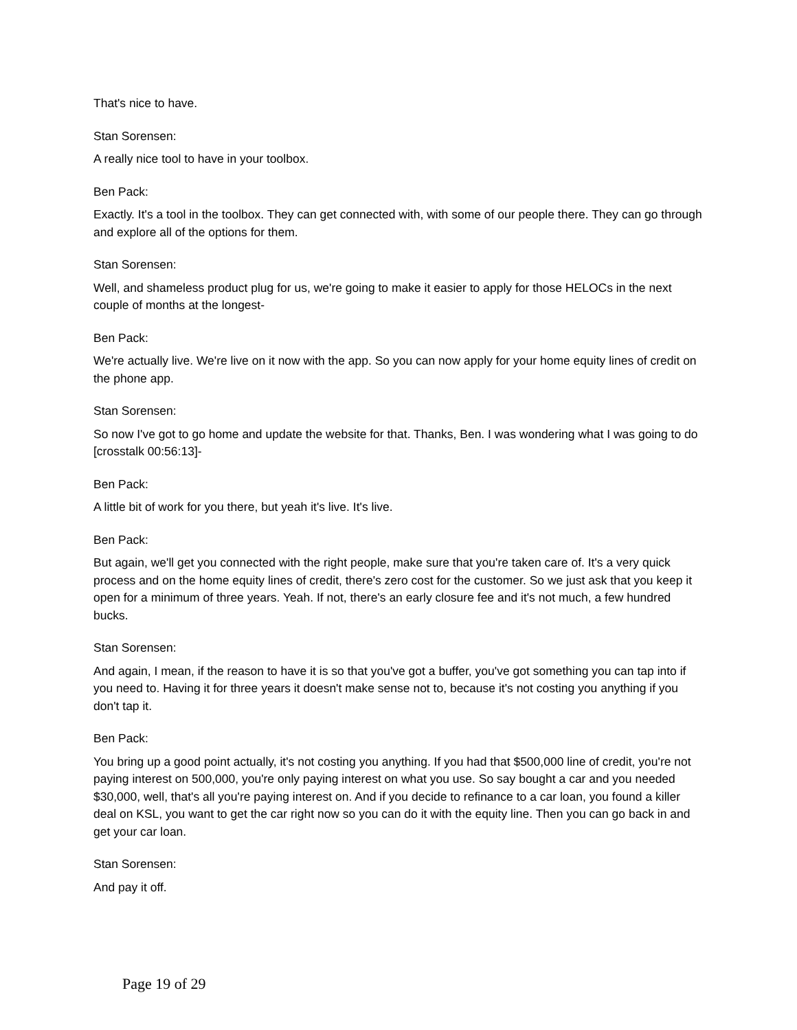That's nice to have.
Stan Sorensen:
A really nice tool to have in your toolbox.
Ben Pack:
Exactly. It's a tool in the toolbox. They can get connected with, with some of our people there. They can go through and explore all of the options for them.
Stan Sorensen:
Well, and shameless product plug for us, we're going to make it easier to apply for those HELOCs in the next couple of months at the longest-
Ben Pack:
We're actually live. We're live on it now with the app. So you can now apply for your home equity lines of credit on the phone app.
Stan Sorensen:
So now I've got to go home and update the website for that. Thanks, Ben. I was wondering what I was going to do [crosstalk 00:56:13]-
Ben Pack:
A little bit of work for you there, but yeah it's live. It's live.
Ben Pack:
But again, we'll get you connected with the right people, make sure that you're taken care of. It's a very quick process and on the home equity lines of credit, there's zero cost for the customer. So we just ask that you keep it open for a minimum of three years. Yeah. If not, there's an early closure fee and it's not much, a few hundred bucks.
Stan Sorensen:
And again, I mean, if the reason to have it is so that you've got a buffer, you've got something you can tap into if you need to. Having it for three years it doesn't make sense not to, because it's not costing you anything if you don't tap it.
Ben Pack:
You bring up a good point actually, it's not costing you anything. If you had that $500,000 line of credit, you're not paying interest on 500,000, you're only paying interest on what you use. So say bought a car and you needed $30,000, well, that's all you're paying interest on. And if you decide to refinance to a car loan, you found a killer deal on KSL, you want to get the car right now so you can do it with the equity line. Then you can go back in and get your car loan.
Stan Sorensen:
And pay it off.
Page 19 of 29